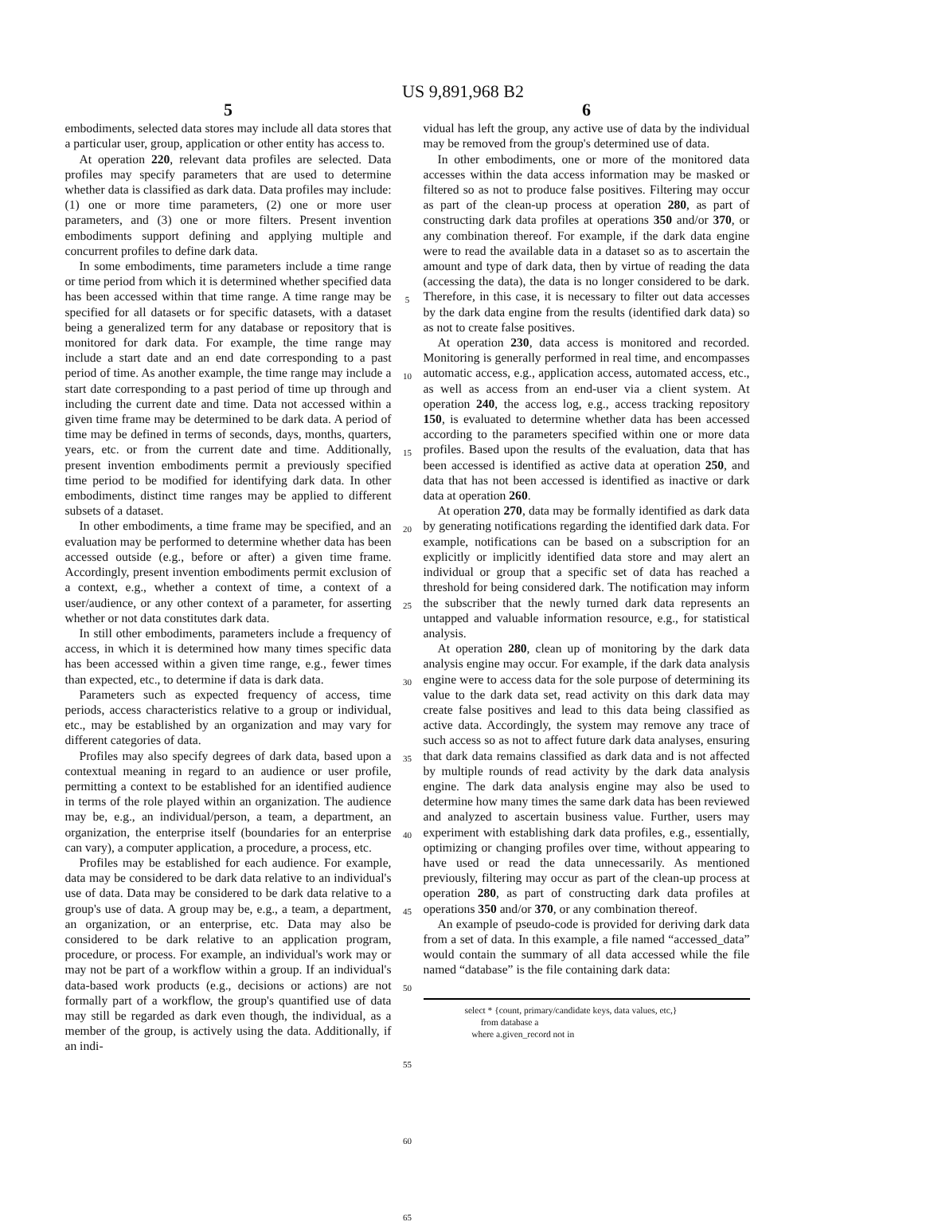US 9,891,968 B2
5
embodiments, selected data stores may include all data stores that a particular user, group, application or other entity has access to.
At operation 220, relevant data profiles are selected. Data profiles may specify parameters that are used to determine whether data is classified as dark data. Data profiles may include: (1) one or more time parameters, (2) one or more user parameters, and (3) one or more filters. Present invention embodiments support defining and applying multiple and concurrent profiles to define dark data.
In some embodiments, time parameters include a time range or time period from which it is determined whether specified data has been accessed within that time range. A time range may be specified for all datasets or for specific datasets, with a dataset being a generalized term for any database or repository that is monitored for dark data. For example, the time range may include a start date and an end date corresponding to a past period of time. As another example, the time range may include a start date corresponding to a past period of time up through and including the current date and time. Data not accessed within a given time frame may be determined to be dark data. A period of time may be defined in terms of seconds, days, months, quarters, years, etc. or from the current date and time. Additionally, present invention embodiments permit a previously specified time period to be modified for identifying dark data. In other embodiments, distinct time ranges may be applied to different subsets of a dataset.
In other embodiments, a time frame may be specified, and an evaluation may be performed to determine whether data has been accessed outside (e.g., before or after) a given time frame. Accordingly, present invention embodiments permit exclusion of a context, e.g., whether a context of time, a context of a user/audience, or any other context of a parameter, for asserting whether or not data constitutes dark data.
In still other embodiments, parameters include a frequency of access, in which it is determined how many times specific data has been accessed within a given time range, e.g., fewer times than expected, etc., to determine if data is dark data.
Parameters such as expected frequency of access, time periods, access characteristics relative to a group or individual, etc., may be established by an organization and may vary for different categories of data.
Profiles may also specify degrees of dark data, based upon a contextual meaning in regard to an audience or user profile, permitting a context to be established for an identified audience in terms of the role played within an organization. The audience may be, e.g., an individual/person, a team, a department, an organization, the enterprise itself (boundaries for an enterprise can vary), a computer application, a procedure, a process, etc.
Profiles may be established for each audience. For example, data may be considered to be dark data relative to an individual's use of data. Data may be considered to be dark data relative to a group's use of data. A group may be, e.g., a team, a department, an organization, or an enterprise, etc. Data may also be considered to be dark relative to an application program, procedure, or process. For example, an individual's work may or may not be part of a workflow within a group. If an individual's data-based work products (e.g., decisions or actions) are not formally part of a workflow, the group's quantified use of data may still be regarded as dark even though, the individual, as a member of the group, is actively using the data. Additionally, if an indi-
5
10
15
20
25
30
35
40
45
50
55
60
65
6
vidual has left the group, any active use of data by the individual may be removed from the group's determined use of data.
In other embodiments, one or more of the monitored data accesses within the data access information may be masked or filtered so as not to produce false positives. Filtering may occur as part of the clean-up process at operation 280, as part of constructing dark data profiles at operations 350 and/or 370, or any combination thereof. For example, if the dark data engine were to read the available data in a dataset so as to ascertain the amount and type of dark data, then by virtue of reading the data (accessing the data), the data is no longer considered to be dark. Therefore, in this case, it is necessary to filter out data accesses by the dark data engine from the results (identified dark data) so as not to create false positives.
At operation 230, data access is monitored and recorded. Monitoring is generally performed in real time, and encompasses automatic access, e.g., application access, automated access, etc., as well as access from an end-user via a client system. At operation 240, the access log, e.g., access tracking repository 150, is evaluated to determine whether data has been accessed according to the parameters specified within one or more data profiles. Based upon the results of the evaluation, data that has been accessed is identified as active data at operation 250, and data that has not been accessed is identified as inactive or dark data at operation 260.
At operation 270, data may be formally identified as dark data by generating notifications regarding the identified dark data. For example, notifications can be based on a subscription for an explicitly or implicitly identified data store and may alert an individual or group that a specific set of data has reached a threshold for being considered dark. The notification may inform the subscriber that the newly turned dark data represents an untapped and valuable information resource, e.g., for statistical analysis.
At operation 280, clean up of monitoring by the dark data analysis engine may occur. For example, if the dark data analysis engine were to access data for the sole purpose of determining its value to the dark data set, read activity on this dark data may create false positives and lead to this data being classified as active data. Accordingly, the system may remove any trace of such access so as not to affect future dark data analyses, ensuring that dark data remains classified as dark data and is not affected by multiple rounds of read activity by the dark data analysis engine. The dark data analysis engine may also be used to determine how many times the same dark data has been reviewed and analyzed to ascertain business value. Further, users may experiment with establishing dark data profiles, e.g., essentially, optimizing or changing profiles over time, without appearing to have used or read the data unnecessarily. As mentioned previously, filtering may occur as part of the clean-up process at operation 280, as part of constructing dark data profiles at operations 350 and/or 370, or any combination thereof.
An example of pseudo-code is provided for deriving dark data from a set of data. In this example, a file named “accessed_data” would contain the summary of all data accessed while the file named “database” is the file containing dark data:
select * {count, primary/candidate keys, data values, etc,}
from database a
where a.given_record not in